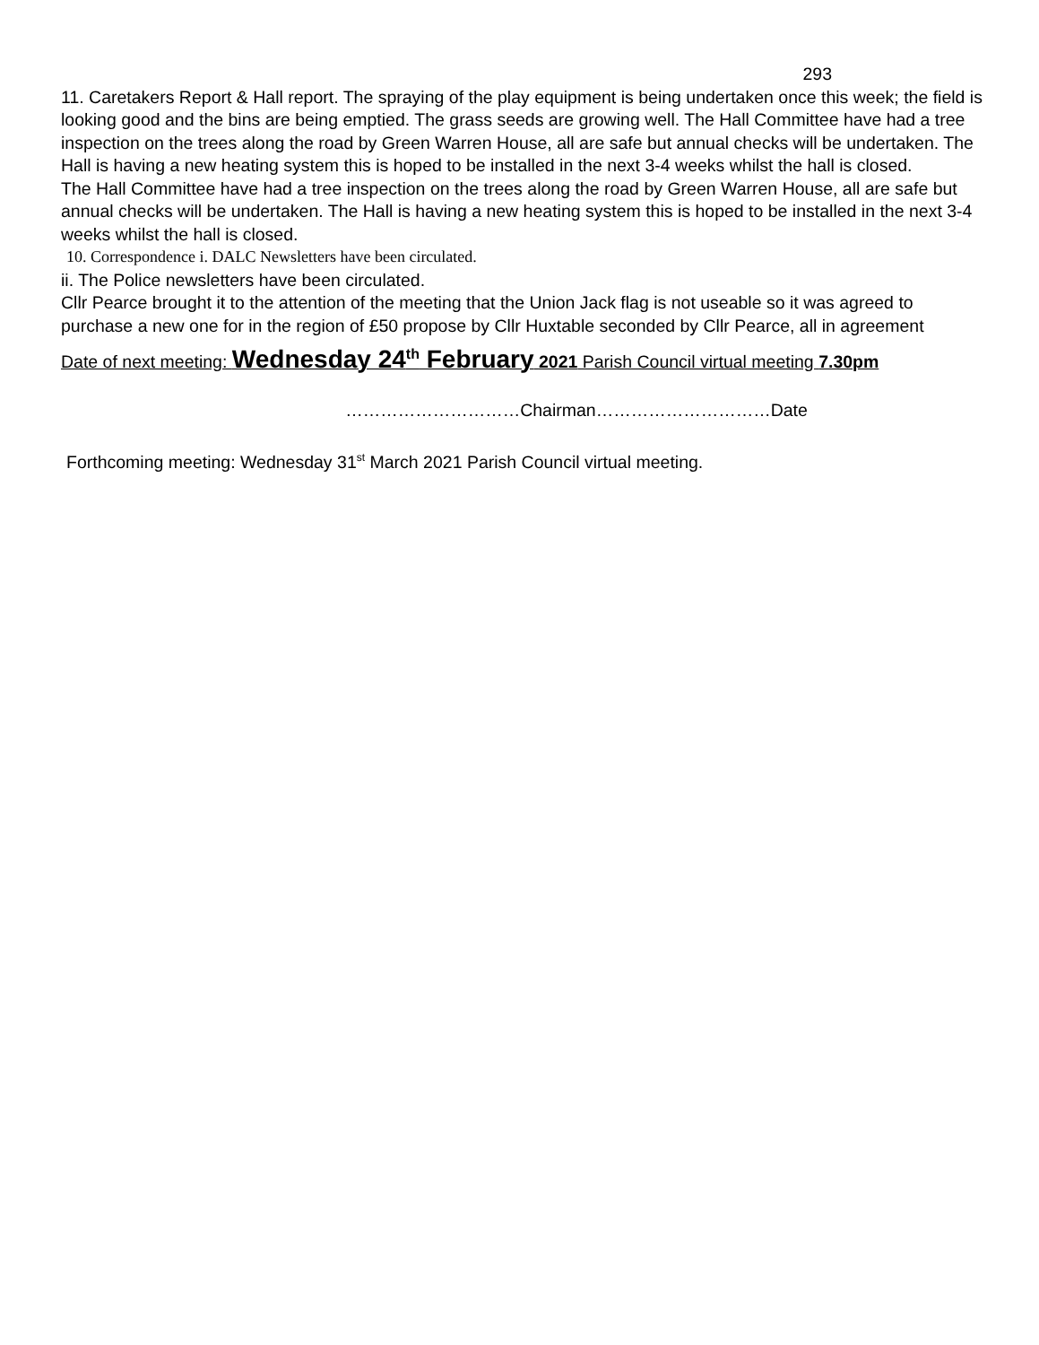293
11. Caretakers Report & Hall report. The spraying of the play equipment is being undertaken once this week; the field is looking good and the bins are being emptied. The grass seeds are growing well. The Hall Committee have had a tree inspection on the trees along the road by Green Warren House, all are safe but annual checks will be undertaken. The Hall is having a new heating system this is hoped to be installed in the next 3-4 weeks whilst the hall is closed.
The Hall Committee have had a tree inspection on the trees along the road by Green Warren House, all are safe but annual checks will be undertaken. The Hall is having a new heating system this is hoped to be installed in the next 3-4 weeks whilst the hall is closed.
10. Correspondence i. DALC Newsletters have been circulated.
ii. The Police newsletters have been circulated.
Cllr Pearce brought it to the attention of the meeting that the Union Jack flag is not useable so it was agreed to purchase a new one for in the region of £50 propose by Cllr Huxtable seconded by Cllr Pearce, all in agreement
Date of next meeting: Wednesday 24<sup>th</sup> February 2021 Parish Council virtual meeting 7.30pm
…………………………Chairman…………………………Date
Forthcoming meeting: Wednesday 31<sup>st</sup> March 2021 Parish Council virtual meeting.